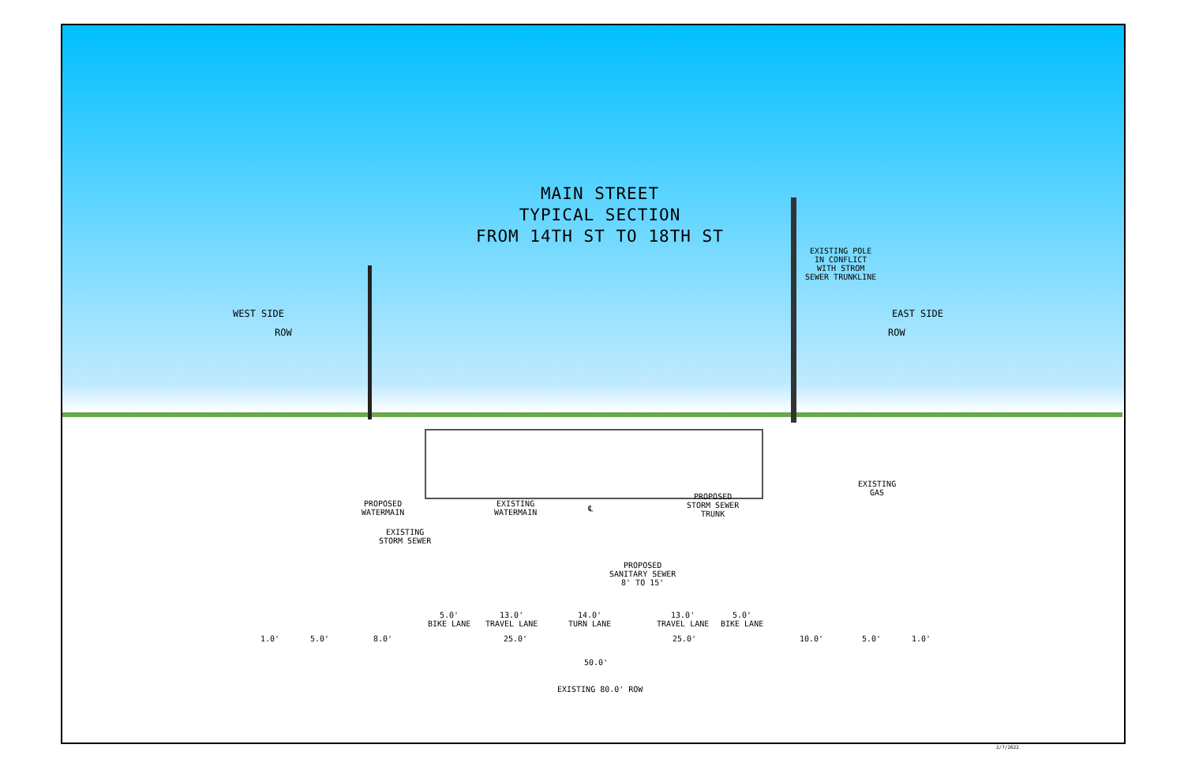MAIN STREET
TYPICAL SECTION
FROM 14TH ST TO 18TH ST
WEST SIDE
ROW
EAST SIDE
ROW
EXISTING POLE
IN CONFLICT
WITH STROM
SEWER TRUNKLINE
PROPOSED
WATERMAIN
EXISTING
STORM SEWER
EXISTING
WATERMAIN
℄
PROPOSED
STORM SEWER
TRUNK
EXISTING
GAS
PROPOSED
SANITARY SEWER
8' TO 15'
5.0'
BIKE LANE
13.0'
TRAVEL LANE
14.0'
TURN LANE
13.0'
TRAVEL LANE
5.0'
BIKE LANE
1.0' 5.0' 8.0' 25.0' 25.0' 10.0' 5.0' 1.0'
50.0'
EXISTING 80.0' ROW
2/7/2022